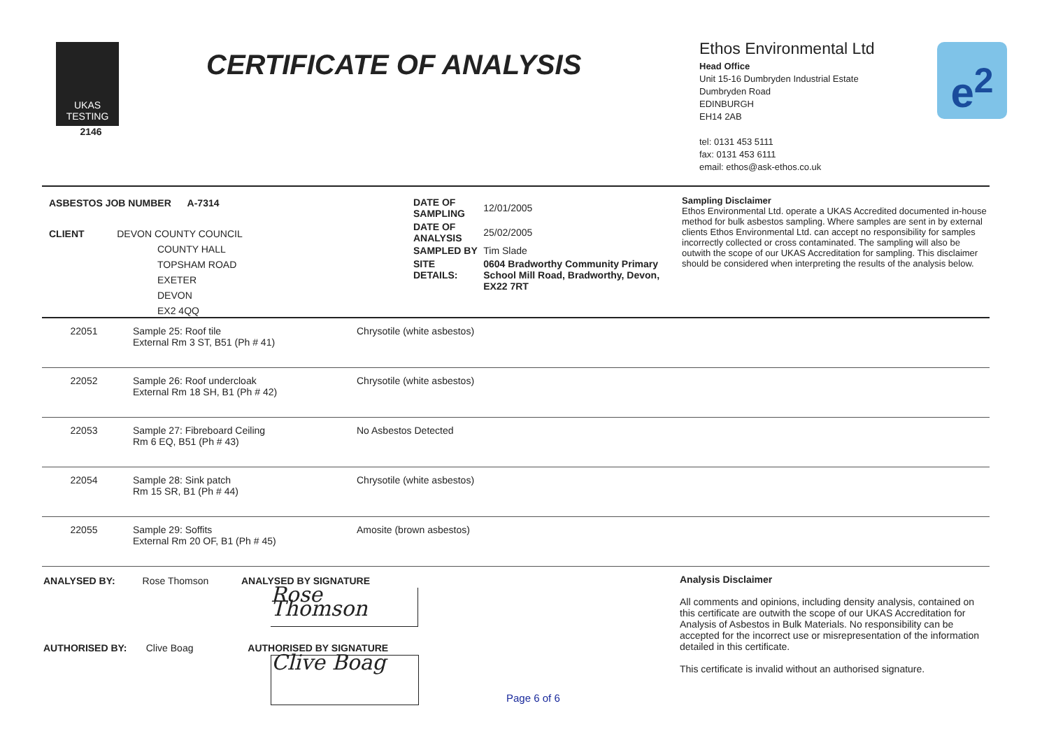UKAS TESTING
2146
CERTIFICATE OF ANALYSIS
e<sup>2</sup>
Ethos Environmental Ltd
Head Office
Unit 15-16 Dumbryden Industrial Estate
Dumbryden Road
EDINBURGH
EH14 2AB
tel: 0131 453 5111
fax: 0131 453 6111
email: ethos@ask-ethos.co.uk
ASBESTOS JOB NUMBER A-7314
CLIENT DEVON COUNTY COUNCIL
COUNTY HALL
TOPSHAM ROAD
EXETER
DEVON
EX2 4QQ
| DATE OF SAMPLING | 12/01/2005 |
| DATE OF ANALYSIS | 25/02/2005 |
| SAMPLED BY | Tim Slade |
| SITE DETAILS: | 0604 Bradworthy Community Primary School Mill Road, Bradworthy, Devon, EX22 7RT |
Sampling Disclaimer
Ethos Environmental Ltd. operate a UKAS Accredited documented in-house method for bulk asbestos sampling. Where samples are sent in by external clients Ethos Environmental Ltd. can accept no responsibility for samples incorrectly collected or cross contaminated. The sampling will also be outwith the scope of our UKAS Accreditation for sampling. This disclaimer should be considered when interpreting the results of the analysis below.
| 22051 | Sample 25: Roof tile External Rm 3 ST, B51 (Ph # 41) | Chrysotile (white asbestos) |
| 22052 | Sample 26: Roof undercloak External Rm 18 SH, B1 (Ph # 42) | Chrysotile (white asbestos) |
| 22053 | Sample 27: Fibreboard Ceiling Rm 6 EQ, B51 (Ph # 43) | No Asbestos Detected |
| 22054 | Sample 28: Sink patch Rm 15 SR, B1 (Ph # 44) | Chrysotile (white asbestos) |
| 22055 | Sample 29: Soffits External Rm 20 OF, B1 (Ph # 45) | Amosite (brown asbestos) |
ANALYSED BY: Rose Thomson ANALYSED BY SIGNATURE
Rose Thomson
AUTHORISED BY: Clive Boag AUTHORISED BY SIGNATURE
Clive Boag
Page 6 of 6
Analysis Disclaimer
All comments and opinions, including density analysis, contained on this certificate are outwith the scope of our UKAS Accreditation for Analysis of Asbestos in Bulk Materials. No responsibility can be accepted for the incorrect use or misrepresentation of the information detailed in this certificate.
This certificate is invalid without an authorised signature.